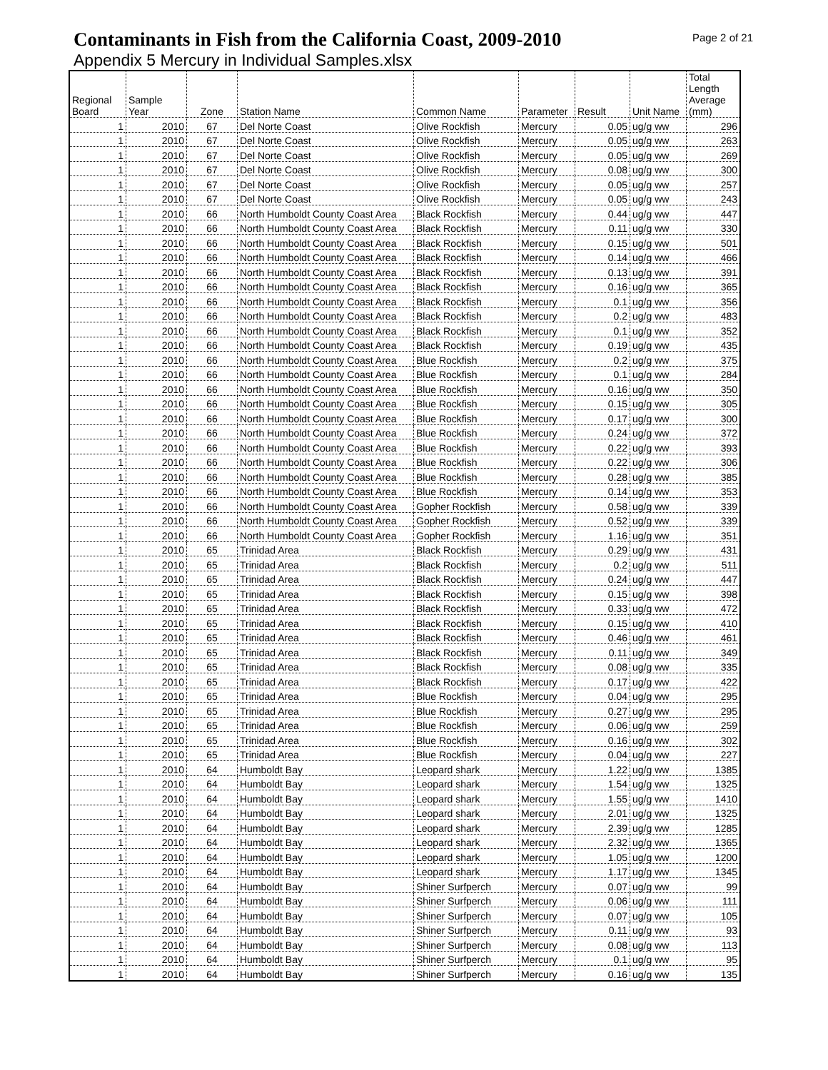Contaminants in Fish from the California Coast, 2009-2010
Page 2 of 21
Appendix 5 Mercury in Individual Samples.xlsx
| Regional Board | Sample Year | Zone | Station Name | Common Name | Parameter | Result | Unit Name | Total Length Average (mm) |
| --- | --- | --- | --- | --- | --- | --- | --- | --- |
| 1 | 2010 | 67 | Del Norte Coast | Olive Rockfish | Mercury | 0.05 | ug/g ww | 296 |
| 1 | 2010 | 67 | Del Norte Coast | Olive Rockfish | Mercury | 0.05 | ug/g ww | 263 |
| 1 | 2010 | 67 | Del Norte Coast | Olive Rockfish | Mercury | 0.05 | ug/g ww | 269 |
| 1 | 2010 | 67 | Del Norte Coast | Olive Rockfish | Mercury | 0.08 | ug/g ww | 300 |
| 1 | 2010 | 67 | Del Norte Coast | Olive Rockfish | Mercury | 0.05 | ug/g ww | 257 |
| 1 | 2010 | 67 | Del Norte Coast | Olive Rockfish | Mercury | 0.05 | ug/g ww | 243 |
| 1 | 2010 | 66 | North Humboldt County Coast Area | Black Rockfish | Mercury | 0.44 | ug/g ww | 447 |
| 1 | 2010 | 66 | North Humboldt County Coast Area | Black Rockfish | Mercury | 0.11 | ug/g ww | 330 |
| 1 | 2010 | 66 | North Humboldt County Coast Area | Black Rockfish | Mercury | 0.15 | ug/g ww | 501 |
| 1 | 2010 | 66 | North Humboldt County Coast Area | Black Rockfish | Mercury | 0.14 | ug/g ww | 466 |
| 1 | 2010 | 66 | North Humboldt County Coast Area | Black Rockfish | Mercury | 0.13 | ug/g ww | 391 |
| 1 | 2010 | 66 | North Humboldt County Coast Area | Black Rockfish | Mercury | 0.16 | ug/g ww | 365 |
| 1 | 2010 | 66 | North Humboldt County Coast Area | Black Rockfish | Mercury | 0.1 | ug/g ww | 356 |
| 1 | 2010 | 66 | North Humboldt County Coast Area | Black Rockfish | Mercury | 0.2 | ug/g ww | 483 |
| 1 | 2010 | 66 | North Humboldt County Coast Area | Black Rockfish | Mercury | 0.1 | ug/g ww | 352 |
| 1 | 2010 | 66 | North Humboldt County Coast Area | Black Rockfish | Mercury | 0.19 | ug/g ww | 435 |
| 1 | 2010 | 66 | North Humboldt County Coast Area | Blue Rockfish | Mercury | 0.2 | ug/g ww | 375 |
| 1 | 2010 | 66 | North Humboldt County Coast Area | Blue Rockfish | Mercury | 0.1 | ug/g ww | 284 |
| 1 | 2010 | 66 | North Humboldt County Coast Area | Blue Rockfish | Mercury | 0.16 | ug/g ww | 350 |
| 1 | 2010 | 66 | North Humboldt County Coast Area | Blue Rockfish | Mercury | 0.15 | ug/g ww | 305 |
| 1 | 2010 | 66 | North Humboldt County Coast Area | Blue Rockfish | Mercury | 0.17 | ug/g ww | 300 |
| 1 | 2010 | 66 | North Humboldt County Coast Area | Blue Rockfish | Mercury | 0.24 | ug/g ww | 372 |
| 1 | 2010 | 66 | North Humboldt County Coast Area | Blue Rockfish | Mercury | 0.22 | ug/g ww | 393 |
| 1 | 2010 | 66 | North Humboldt County Coast Area | Blue Rockfish | Mercury | 0.22 | ug/g ww | 306 |
| 1 | 2010 | 66 | North Humboldt County Coast Area | Blue Rockfish | Mercury | 0.28 | ug/g ww | 385 |
| 1 | 2010 | 66 | North Humboldt County Coast Area | Blue Rockfish | Mercury | 0.14 | ug/g ww | 353 |
| 1 | 2010 | 66 | North Humboldt County Coast Area | Gopher Rockfish | Mercury | 0.58 | ug/g ww | 339 |
| 1 | 2010 | 66 | North Humboldt County Coast Area | Gopher Rockfish | Mercury | 0.52 | ug/g ww | 339 |
| 1 | 2010 | 66 | North Humboldt County Coast Area | Gopher Rockfish | Mercury | 1.16 | ug/g ww | 351 |
| 1 | 2010 | 65 | Trinidad Area | Black Rockfish | Mercury | 0.29 | ug/g ww | 431 |
| 1 | 2010 | 65 | Trinidad Area | Black Rockfish | Mercury | 0.2 | ug/g ww | 511 |
| 1 | 2010 | 65 | Trinidad Area | Black Rockfish | Mercury | 0.24 | ug/g ww | 447 |
| 1 | 2010 | 65 | Trinidad Area | Black Rockfish | Mercury | 0.15 | ug/g ww | 398 |
| 1 | 2010 | 65 | Trinidad Area | Black Rockfish | Mercury | 0.33 | ug/g ww | 472 |
| 1 | 2010 | 65 | Trinidad Area | Black Rockfish | Mercury | 0.15 | ug/g ww | 410 |
| 1 | 2010 | 65 | Trinidad Area | Black Rockfish | Mercury | 0.46 | ug/g ww | 461 |
| 1 | 2010 | 65 | Trinidad Area | Black Rockfish | Mercury | 0.11 | ug/g ww | 349 |
| 1 | 2010 | 65 | Trinidad Area | Black Rockfish | Mercury | 0.08 | ug/g ww | 335 |
| 1 | 2010 | 65 | Trinidad Area | Black Rockfish | Mercury | 0.17 | ug/g ww | 422 |
| 1 | 2010 | 65 | Trinidad Area | Blue Rockfish | Mercury | 0.04 | ug/g ww | 295 |
| 1 | 2010 | 65 | Trinidad Area | Blue Rockfish | Mercury | 0.27 | ug/g ww | 295 |
| 1 | 2010 | 65 | Trinidad Area | Blue Rockfish | Mercury | 0.06 | ug/g ww | 259 |
| 1 | 2010 | 65 | Trinidad Area | Blue Rockfish | Mercury | 0.16 | ug/g ww | 302 |
| 1 | 2010 | 65 | Trinidad Area | Blue Rockfish | Mercury | 0.04 | ug/g ww | 227 |
| 1 | 2010 | 64 | Humboldt Bay | Leopard shark | Mercury | 1.22 | ug/g ww | 1385 |
| 1 | 2010 | 64 | Humboldt Bay | Leopard shark | Mercury | 1.54 | ug/g ww | 1325 |
| 1 | 2010 | 64 | Humboldt Bay | Leopard shark | Mercury | 1.55 | ug/g ww | 1410 |
| 1 | 2010 | 64 | Humboldt Bay | Leopard shark | Mercury | 2.01 | ug/g ww | 1325 |
| 1 | 2010 | 64 | Humboldt Bay | Leopard shark | Mercury | 2.39 | ug/g ww | 1285 |
| 1 | 2010 | 64 | Humboldt Bay | Leopard shark | Mercury | 2.32 | ug/g ww | 1365 |
| 1 | 2010 | 64 | Humboldt Bay | Leopard shark | Mercury | 1.05 | ug/g ww | 1200 |
| 1 | 2010 | 64 | Humboldt Bay | Leopard shark | Mercury | 1.17 | ug/g ww | 1345 |
| 1 | 2010 | 64 | Humboldt Bay | Shiner Surfperch | Mercury | 0.07 | ug/g ww | 99 |
| 1 | 2010 | 64 | Humboldt Bay | Shiner Surfperch | Mercury | 0.06 | ug/g ww | 111 |
| 1 | 2010 | 64 | Humboldt Bay | Shiner Surfperch | Mercury | 0.07 | ug/g ww | 105 |
| 1 | 2010 | 64 | Humboldt Bay | Shiner Surfperch | Mercury | 0.11 | ug/g ww | 93 |
| 1 | 2010 | 64 | Humboldt Bay | Shiner Surfperch | Mercury | 0.08 | ug/g ww | 113 |
| 1 | 2010 | 64 | Humboldt Bay | Shiner Surfperch | Mercury | 0.1 | ug/g ww | 95 |
| 1 | 2010 | 64 | Humboldt Bay | Shiner Surfperch | Mercury | 0.16 | ug/g ww | 135 |